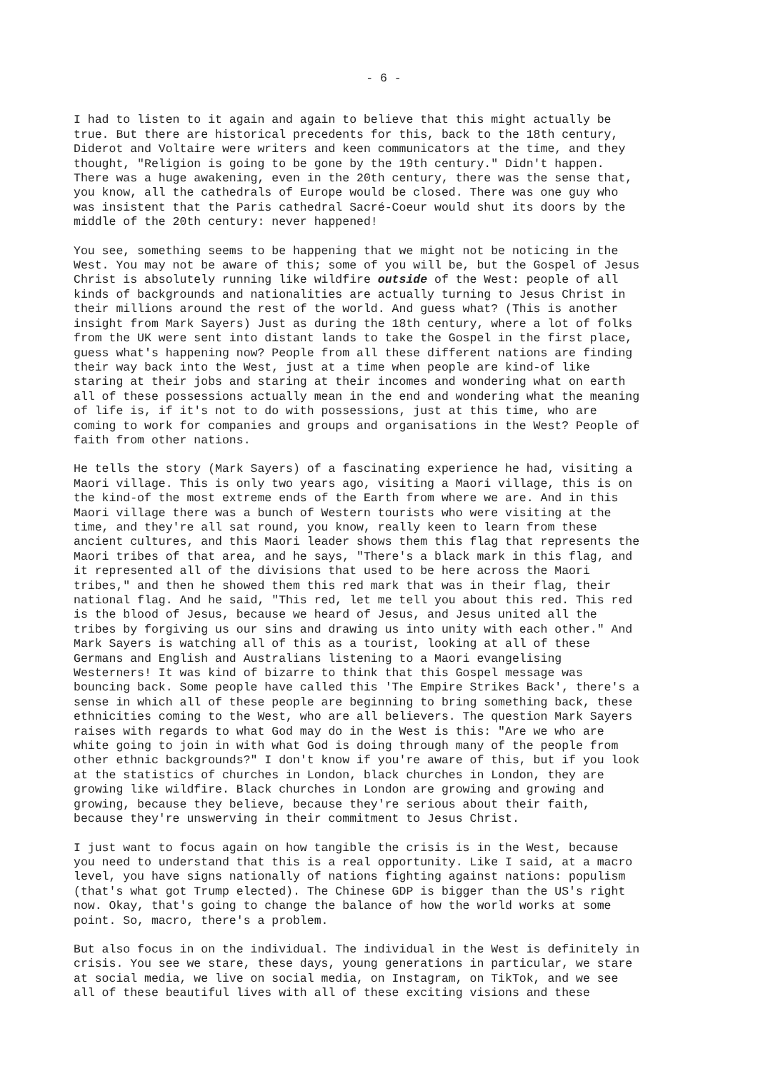- 6 -
I had to listen to it again and again to believe that this might actually be true. But there are historical precedents for this, back to the 18th century, Diderot and Voltaire were writers and keen communicators at the time, and they thought, "Religion is going to be gone by the 19th century." Didn't happen. There was a huge awakening, even in the 20th century, there was the sense that, you know, all the cathedrals of Europe would be closed. There was one guy who was insistent that the Paris cathedral Sacré-Coeur would shut its doors by the middle of the 20th century: never happened!
You see, something seems to be happening that we might not be noticing in the West. You may not be aware of this; some of you will be, but the Gospel of Jesus Christ is absolutely running like wildfire outside of the West: people of all kinds of backgrounds and nationalities are actually turning to Jesus Christ in their millions around the rest of the world. And guess what? (This is another insight from Mark Sayers) Just as during the 18th century, where a lot of folks from the UK were sent into distant lands to take the Gospel in the first place, guess what's happening now? People from all these different nations are finding their way back into the West, just at a time when people are kind-of like staring at their jobs and staring at their incomes and wondering what on earth all of these possessions actually mean in the end and wondering what the meaning of life is, if it's not to do with possessions, just at this time, who are coming to work for companies and groups and organisations in the West? People of faith from other nations.
He tells the story (Mark Sayers) of a fascinating experience he had, visiting a Maori village. This is only two years ago, visiting a Maori village, this is on the kind-of the most extreme ends of the Earth from where we are. And in this Maori village there was a bunch of Western tourists who were visiting at the time, and they're all sat round, you know, really keen to learn from these ancient cultures, and this Maori leader shows them this flag that represents the Maori tribes of that area, and he says, "There's a black mark in this flag, and it represented all of the divisions that used to be here across the Maori tribes," and then he showed them this red mark that was in their flag, their national flag. And he said, "This red, let me tell you about this red. This red is the blood of Jesus, because we heard of Jesus, and Jesus united all the tribes by forgiving us our sins and drawing us into unity with each other." And Mark Sayers is watching all of this as a tourist, looking at all of these Germans and English and Australians listening to a Maori evangelising Westerners! It was kind of bizarre to think that this Gospel message was bouncing back. Some people have called this 'The Empire Strikes Back', there's a sense in which all of these people are beginning to bring something back, these ethnicities coming to the West, who are all believers. The question Mark Sayers raises with regards to what God may do in the West is this: "Are we who are white going to join in with what God is doing through many of the people from other ethnic backgrounds?" I don't know if you're aware of this, but if you look at the statistics of churches in London, black churches in London, they are growing like wildfire. Black churches in London are growing and growing and growing, because they believe, because they're serious about their faith, because they're unswerving in their commitment to Jesus Christ.
I just want to focus again on how tangible the crisis is in the West, because you need to understand that this is a real opportunity. Like I said, at a macro level, you have signs nationally of nations fighting against nations: populism (that's what got Trump elected). The Chinese GDP is bigger than the US's right now. Okay, that's going to change the balance of how the world works at some point. So, macro, there's a problem.
But also focus in on the individual. The individual in the West is definitely in crisis. You see we stare, these days, young generations in particular, we stare at social media, we live on social media, on Instagram, on TikTok, and we see all of these beautiful lives with all of these exciting visions and these